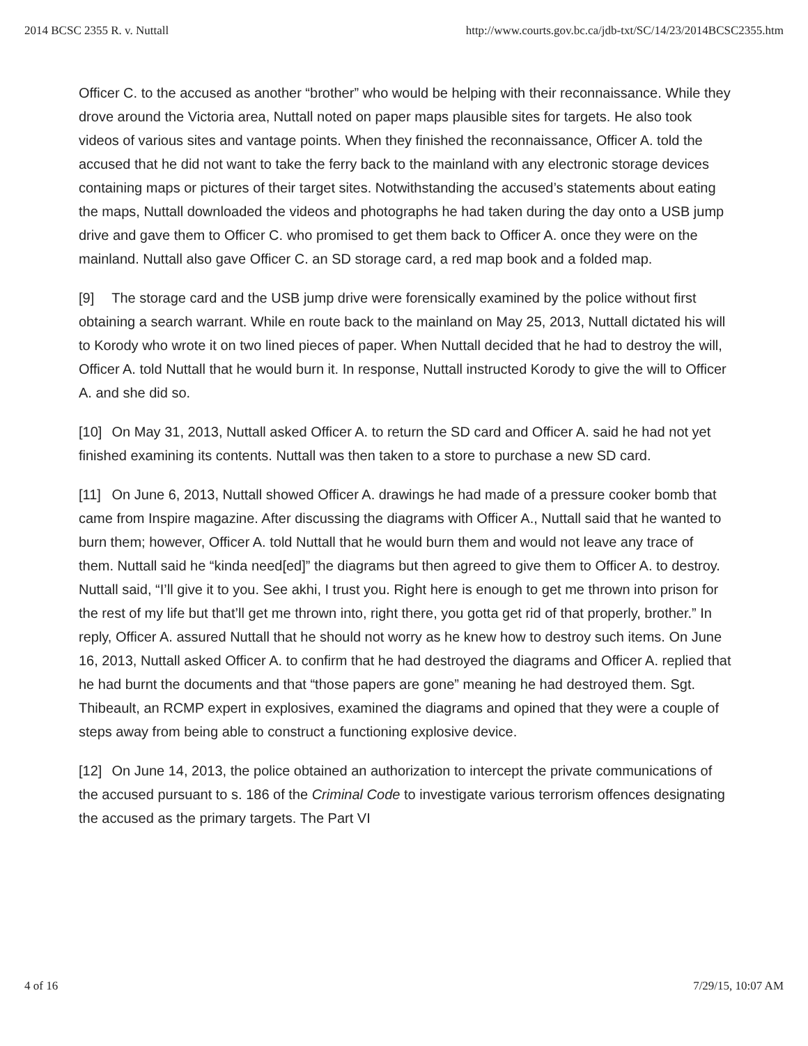2014 BCSC 2355 R. v. Nuttall http://www.courts.gov.bc.ca/jdb-txt/SC/14/23/2014BCSC2355.htm
Officer C. to the accused as another “brother” who would be helping with their reconnaissance. While they drove around the Victoria area, Nuttall noted on paper maps plausible sites for targets. He also took videos of various sites and vantage points. When they finished the reconnaissance, Officer A. told the accused that he did not want to take the ferry back to the mainland with any electronic storage devices containing maps or pictures of their target sites. Notwithstanding the accused’s statements about eating the maps, Nuttall downloaded the videos and photographs he had taken during the day onto a USB jump drive and gave them to Officer C. who promised to get them back to Officer A. once they were on the mainland. Nuttall also gave Officer C. an SD storage card, a red map book and a folded map.
[9] The storage card and the USB jump drive were forensically examined by the police without first obtaining a search warrant. While en route back to the mainland on May 25, 2013, Nuttall dictated his will to Korody who wrote it on two lined pieces of paper. When Nuttall decided that he had to destroy the will, Officer A. told Nuttall that he would burn it. In response, Nuttall instructed Korody to give the will to Officer A. and she did so.
[10] On May 31, 2013, Nuttall asked Officer A. to return the SD card and Officer A. said he had not yet finished examining its contents. Nuttall was then taken to a store to purchase a new SD card.
[11] On June 6, 2013, Nuttall showed Officer A. drawings he had made of a pressure cooker bomb that came from Inspire magazine. After discussing the diagrams with Officer A., Nuttall said that he wanted to burn them; however, Officer A. told Nuttall that he would burn them and would not leave any trace of them. Nuttall said he “kinda need[ed]” the diagrams but then agreed to give them to Officer A. to destroy. Nuttall said, “I’ll give it to you. See akhi, I trust you. Right here is enough to get me thrown into prison for the rest of my life but that’ll get me thrown into, right there, you gotta get rid of that properly, brother.” In reply, Officer A. assured Nuttall that he should not worry as he knew how to destroy such items. On June 16, 2013, Nuttall asked Officer A. to confirm that he had destroyed the diagrams and Officer A. replied that he had burnt the documents and that “those papers are gone” meaning he had destroyed them. Sgt. Thibeault, an RCMP expert in explosives, examined the diagrams and opined that they were a couple of steps away from being able to construct a functioning explosive device.
[12] On June 14, 2013, the police obtained an authorization to intercept the private communications of the accused pursuant to s. 186 of the Criminal Code to investigate various terrorism offences designating the accused as the primary targets. The Part VI
4 of 16 7/29/15, 10:07 AM